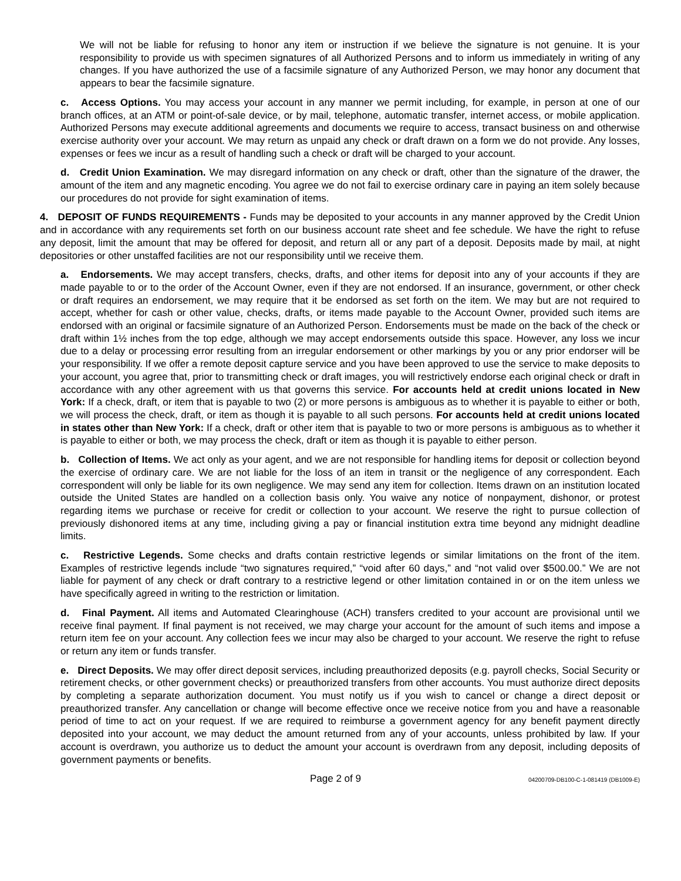We will not be liable for refusing to honor any item or instruction if we believe the signature is not genuine. It is your responsibility to provide us with specimen signatures of all Authorized Persons and to inform us immediately in writing of any changes. If you have authorized the use of a facsimile signature of any Authorized Person, we may honor any document that appears to bear the facsimile signature.
c. Access Options. You may access your account in any manner we permit including, for example, in person at one of our branch offices, at an ATM or point-of-sale device, or by mail, telephone, automatic transfer, internet access, or mobile application. Authorized Persons may execute additional agreements and documents we require to access, transact business on and otherwise exercise authority over your account. We may return as unpaid any check or draft drawn on a form we do not provide. Any losses, expenses or fees we incur as a result of handling such a check or draft will be charged to your account.
d. Credit Union Examination. We may disregard information on any check or draft, other than the signature of the drawer, the amount of the item and any magnetic encoding. You agree we do not fail to exercise ordinary care in paying an item solely because our procedures do not provide for sight examination of items.
4. DEPOSIT OF FUNDS REQUIREMENTS - Funds may be deposited to your accounts in any manner approved by the Credit Union and in accordance with any requirements set forth on our business account rate sheet and fee schedule. We have the right to refuse any deposit, limit the amount that may be offered for deposit, and return all or any part of a deposit. Deposits made by mail, at night depositories or other unstaffed facilities are not our responsibility until we receive them.
a. Endorsements. We may accept transfers, checks, drafts, and other items for deposit into any of your accounts if they are made payable to or to the order of the Account Owner, even if they are not endorsed. If an insurance, government, or other check or draft requires an endorsement, we may require that it be endorsed as set forth on the item. We may but are not required to accept, whether for cash or other value, checks, drafts, or items made payable to the Account Owner, provided such items are endorsed with an original or facsimile signature of an Authorized Person. Endorsements must be made on the back of the check or draft within 1½ inches from the top edge, although we may accept endorsements outside this space. However, any loss we incur due to a delay or processing error resulting from an irregular endorsement or other markings by you or any prior endorser will be your responsibility. If we offer a remote deposit capture service and you have been approved to use the service to make deposits to your account, you agree that, prior to transmitting check or draft images, you will restrictively endorse each original check or draft in accordance with any other agreement with us that governs this service. For accounts held at credit unions located in New York: If a check, draft, or item that is payable to two (2) or more persons is ambiguous as to whether it is payable to either or both, we will process the check, draft, or item as though it is payable to all such persons. For accounts held at credit unions located in states other than New York: If a check, draft or other item that is payable to two or more persons is ambiguous as to whether it is payable to either or both, we may process the check, draft or item as though it is payable to either person.
b. Collection of Items. We act only as your agent, and we are not responsible for handling items for deposit or collection beyond the exercise of ordinary care. We are not liable for the loss of an item in transit or the negligence of any correspondent. Each correspondent will only be liable for its own negligence. We may send any item for collection. Items drawn on an institution located outside the United States are handled on a collection basis only. You waive any notice of nonpayment, dishonor, or protest regarding items we purchase or receive for credit or collection to your account. We reserve the right to pursue collection of previously dishonored items at any time, including giving a pay or financial institution extra time beyond any midnight deadline limits.
c. Restrictive Legends. Some checks and drafts contain restrictive legends or similar limitations on the front of the item. Examples of restrictive legends include “two signatures required,” “void after 60 days,” and “not valid over $500.00.” We are not liable for payment of any check or draft contrary to a restrictive legend or other limitation contained in or on the item unless we have specifically agreed in writing to the restriction or limitation.
d. Final Payment. All items and Automated Clearinghouse (ACH) transfers credited to your account are provisional until we receive final payment. If final payment is not received, we may charge your account for the amount of such items and impose a return item fee on your account. Any collection fees we incur may also be charged to your account. We reserve the right to refuse or return any item or funds transfer.
e. Direct Deposits. We may offer direct deposit services, including preauthorized deposits (e.g. payroll checks, Social Security or retirement checks, or other government checks) or preauthorized transfers from other accounts. You must authorize direct deposits by completing a separate authorization document. You must notify us if you wish to cancel or change a direct deposit or preauthorized transfer. Any cancellation or change will become effective once we receive notice from you and have a reasonable period of time to act on your request. If we are required to reimburse a government agency for any benefit payment directly deposited into your account, we may deduct the amount returned from any of your accounts, unless prohibited by law. If your account is overdrawn, you authorize us to deduct the amount your account is overdrawn from any deposit, including deposits of government payments or benefits.
Page 2 of 9 04200709-DB100-C-1-081419 (DB1009-E)